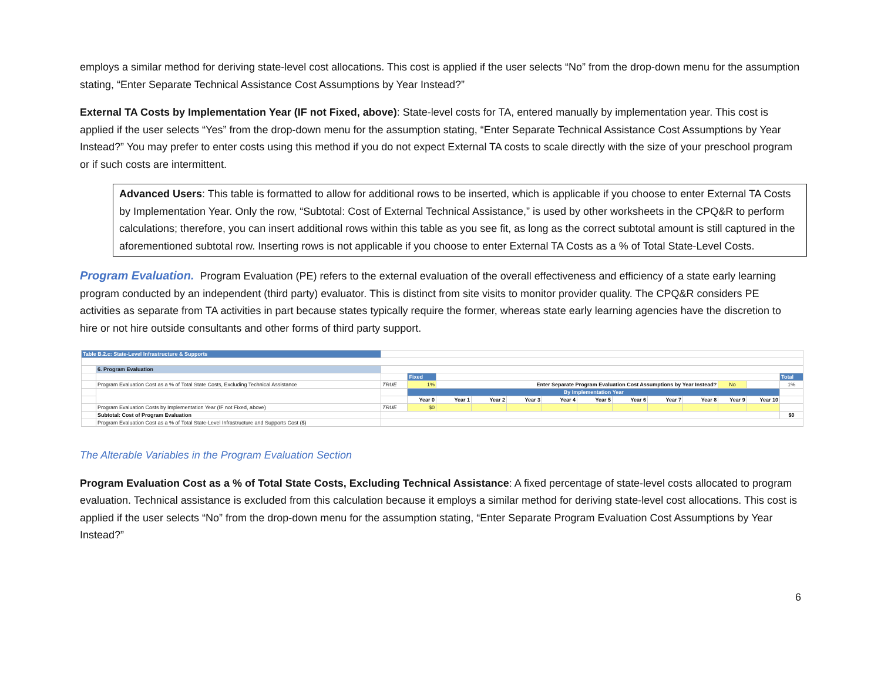employs a similar method for deriving state-level cost allocations. This cost is applied if the user selects “No” from the drop-down menu for the assumption stating, “Enter Separate Technical Assistance Cost Assumptions by Year Instead?”
External TA Costs by Implementation Year (IF not Fixed, above): State-level costs for TA, entered manually by implementation year. This cost is applied if the user selects “Yes” from the drop-down menu for the assumption stating, “Enter Separate Technical Assistance Cost Assumptions by Year Instead?” You may prefer to enter costs using this method if you do not expect External TA costs to scale directly with the size of your preschool program or if such costs are intermittent.
Advanced Users: This table is formatted to allow for additional rows to be inserted, which is applicable if you choose to enter External TA Costs by Implementation Year. Only the row, “Subtotal: Cost of External Technical Assistance,” is used by other worksheets in the CPQ&R to perform calculations; therefore, you can insert additional rows within this table as you see fit, as long as the correct subtotal amount is still captured in the aforementioned subtotal row. Inserting rows is not applicable if you choose to enter External TA Costs as a % of Total State-Level Costs.
Program Evaluation. Program Evaluation (PE) refers to the external evaluation of the overall effectiveness and efficiency of a state early learning program conducted by an independent (third party) evaluator. This is distinct from site visits to monitor provider quality. The CPQ&R considers PE activities as separate from TA activities in part because states typically require the former, whereas state early learning agencies have the discretion to hire or not hire outside consultants and other forms of third party support.
| Table B.2.c: State-Level Infrastructure & Supports | | | | | | | | | | | | | | |
| | 6. Program Evaluation | | | | | | | | | | | | | |
| | | | Fixed | | | | | | | | | | | Total |
| | Program Evaluation Cost as a % of Total State Costs, Excluding Technical Assistance | TRUE | 1% | Enter Separate Program Evaluation Cost Assumptions by Year Instead? | | | | | | | | No | | 1% |
| | | | By Implementation Year | | | | | | | | | | | |
| | | | Year 0 | Year 1 | Year 2 | Year 3 | Year 4 | Year 5 | Year 6 | Year 7 | Year 8 | Year 9 | Year 10 | |
| | Program Evaluation Costs by Implementation Year (IF not Fixed, above) | TRUE | $0 | | | | | | | | | | | |
| | Subtotal: Cost of Program Evaluation | | | | | | | | | | | | | $0 |
| | Program Evaluation Cost as a % of Total State-Level Infrastructure and Supports Cost ($) | | | | | | | | | | | | | |
The Alterable Variables in the Program Evaluation Section
Program Evaluation Cost as a % of Total State Costs, Excluding Technical Assistance: A fixed percentage of state-level costs allocated to program evaluation. Technical assistance is excluded from this calculation because it employs a similar method for deriving state-level cost allocations. This cost is applied if the user selects “No” from the drop-down menu for the assumption stating, “Enter Separate Program Evaluation Cost Assumptions by Year Instead?”
6